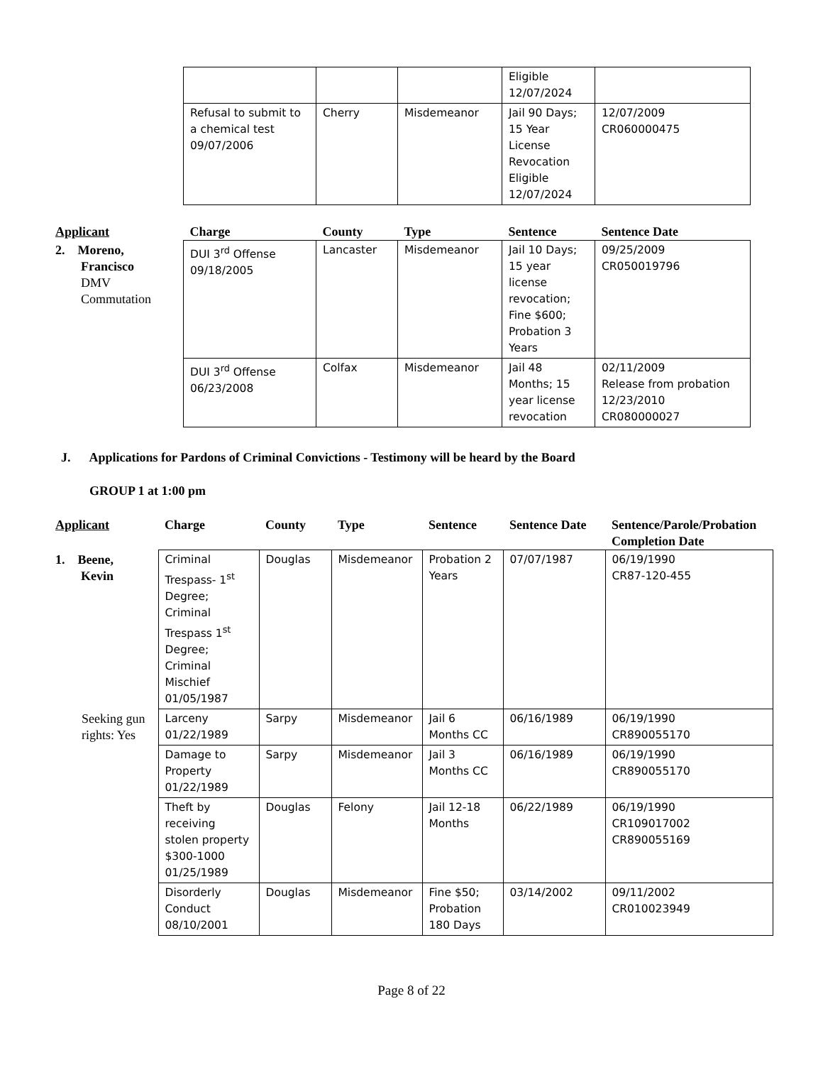| | | | | Eligible 12/07/2024 | |
| | Refusal to submit to a chemical test 09/07/2006 | Cherry | Misdemeanor | Jail 90 Days; 15 Year License Revocation Eligible 12/07/2024 | 12/07/2009 CR060000475 |
| Applicant | Charge | County | Type | Sentence | Sentence Date |
| 2. Moreno, Francisco DMV Commutation | DUI 3<sup>rd</sup> Offense 09/18/2005 | Lancaster | Misdemeanor | Jail 10 Days; 15 year license revocation; Fine $600; Probation 3 Years | 09/25/2009 CR050019796 |
| | DUI 3<sup>rd</sup> Offense 06/23/2008 | Colfax | Misdemeanor | Jail 48 Months; 15 year license revocation | 02/11/2009 Release from probation 12/23/2010 CR080000027 |
J. Applications for Pardons of Criminal Convictions - Testimony will be heard by the Board
GROUP 1 at 1:00 pm
| Applicant | Charge | County | Type | Sentence | Sentence Date | Sentence/Parole/Probation Completion Date |
| --- | --- | --- | --- | --- | --- | --- |
| 1. Beene, Kevin | Criminal Trespass- 1<sup>st</sup> Degree; Criminal Trespass 1<sup>st</sup> Degree; Criminal Mischief 01/05/1987 | Douglas | Misdemeanor | Probation 2 Years | 07/07/1987 | 06/19/1990 CR87-120-455 |
| Seeking gun rights: Yes | Larceny 01/22/1989 | Sarpy | Misdemeanor | Jail 6 Months CC | 06/16/1989 | 06/19/1990 CR890055170 |
| | Damage to Property 01/22/1989 | Sarpy | Misdemeanor | Jail 3 Months CC | 06/16/1989 | 06/19/1990 CR890055170 |
| | Theft by receiving stolen property $300-1000 01/25/1989 | Douglas | Felony | Jail 12-18 Months | 06/22/1989 | 06/19/1990 CR109017002 CR890055169 |
| | Disorderly Conduct 08/10/2001 | Douglas | Misdemeanor | Fine $50; Probation 180 Days | 03/14/2002 | 09/11/2002 CR010023949 |
Page 8 of 22